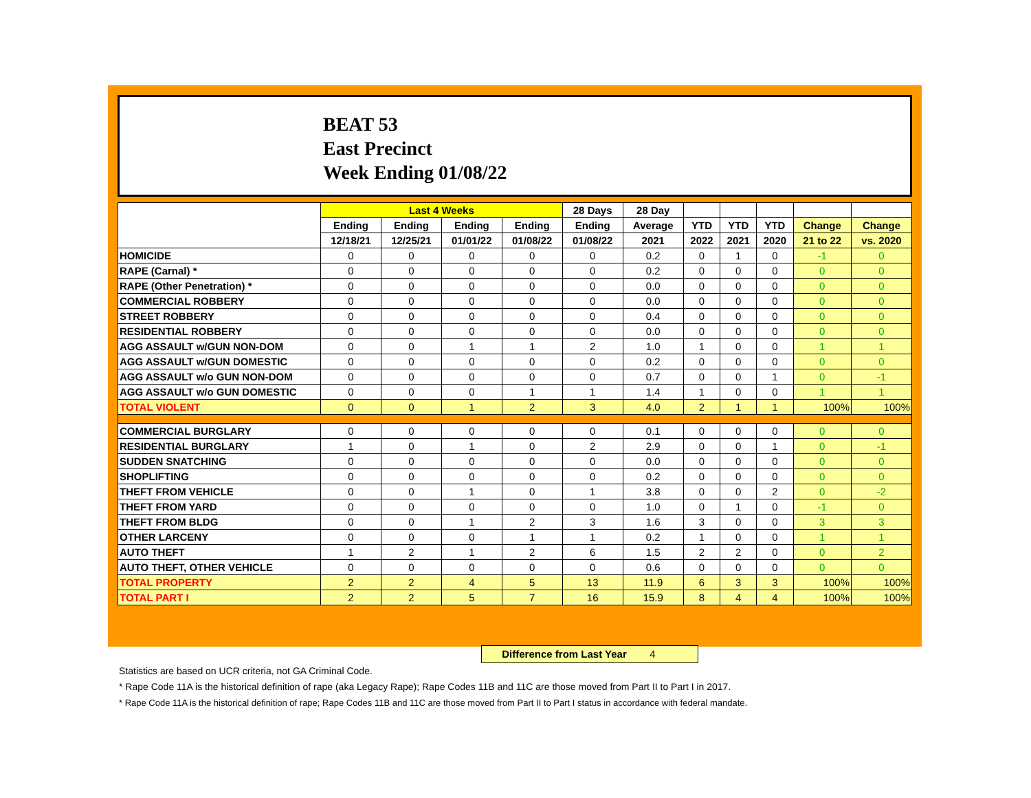BEAT 53
East Precinct
Week Ending 01/08/22
| | Last 4 Weeks | | | | 28 Days | 28 Day | | | | | |
| --- | --- | --- | --- | --- | --- | --- | --- | --- | --- | --- | --- |
| | Ending | Ending | Ending | Ending | Ending | Average | YTD | YTD | YTD | Change | Change |
| | 12/18/21 | 12/25/21 | 01/01/22 | 01/08/22 | 01/08/22 | 2021 | 2022 | 2021 | 2020 | 21 to 22 | vs. 2020 |
| HOMICIDE | 0 | 0 | 0 | 0 | 0 | 0.2 | 0 | 1 | 0 | -1 | 0 |
| RAPE (Carnal) * | 0 | 0 | 0 | 0 | 0 | 0.2 | 0 | 0 | 0 | 0 | 0 |
| RAPE (Other Penetration) * | 0 | 0 | 0 | 0 | 0 | 0.0 | 0 | 0 | 0 | 0 | 0 |
| COMMERCIAL ROBBERY | 0 | 0 | 0 | 0 | 0 | 0.0 | 0 | 0 | 0 | 0 | 0 |
| STREET ROBBERY | 0 | 0 | 0 | 0 | 0 | 0.4 | 0 | 0 | 0 | 0 | 0 |
| RESIDENTIAL ROBBERY | 0 | 0 | 0 | 0 | 0 | 0.0 | 0 | 0 | 0 | 0 | 0 |
| AGG ASSAULT w/GUN NON-DOM | 0 | 0 | 1 | 1 | 2 | 1.0 | 1 | 0 | 0 | 1 | 1 |
| AGG ASSAULT w/GUN DOMESTIC | 0 | 0 | 0 | 0 | 0 | 0.2 | 0 | 0 | 0 | 0 | 0 |
| AGG ASSAULT w/o GUN NON-DOM | 0 | 0 | 0 | 0 | 0 | 0.7 | 0 | 0 | 1 | 0 | -1 |
| AGG ASSAULT w/o GUN DOMESTIC | 0 | 0 | 0 | 1 | 1 | 1.4 | 1 | 0 | 0 | 1 | 1 |
| TOTAL VIOLENT | 0 | 0 | 1 | 2 | 3 | 4.0 | 2 | 1 | 1 | 100% | 100% |
| COMMERCIAL BURGLARY | 0 | 0 | 0 | 0 | 0 | 0.1 | 0 | 0 | 0 | 0 | 0 |
| RESIDENTIAL BURGLARY | 1 | 0 | 1 | 0 | 2 | 2.9 | 0 | 0 | 1 | 0 | -1 |
| SUDDEN SNATCHING | 0 | 0 | 0 | 0 | 0 | 0.0 | 0 | 0 | 0 | 0 | 0 |
| SHOPLIFTING | 0 | 0 | 0 | 0 | 0 | 0.2 | 0 | 0 | 0 | 0 | 0 |
| THEFT FROM VEHICLE | 0 | 0 | 1 | 0 | 1 | 3.8 | 0 | 0 | 2 | 0 | -2 |
| THEFT FROM YARD | 0 | 0 | 0 | 0 | 0 | 1.0 | 0 | 1 | 0 | -1 | 0 |
| THEFT FROM BLDG | 0 | 0 | 1 | 2 | 3 | 1.6 | 3 | 0 | 0 | 3 | 3 |
| OTHER LARCENY | 0 | 0 | 0 | 1 | 1 | 0.2 | 1 | 0 | 0 | 1 | 1 |
| AUTO THEFT | 1 | 2 | 1 | 2 | 6 | 1.5 | 2 | 2 | 0 | 0 | 2 |
| AUTO THEFT, OTHER VEHICLE | 0 | 0 | 0 | 0 | 0 | 0.6 | 0 | 0 | 0 | 0 | 0 |
| TOTAL PROPERTY | 2 | 2 | 4 | 5 | 13 | 11.9 | 6 | 3 | 3 | 100% | 100% |
| TOTAL PART I | 2 | 2 | 5 | 7 | 16 | 15.9 | 8 | 4 | 4 | 100% | 100% |
Difference from Last Year 4
Statistics are based on UCR criteria, not GA Criminal Code.
* Rape Code 11A is the historical definition of rape (aka Legacy Rape); Rape Codes 11B and 11C are those moved from Part II to Part I in 2017.
* Rape Code 11A is the historical definition of rape; Rape Codes 11B and 11C are those moved from Part II to Part I status in accordance with federal mandate.